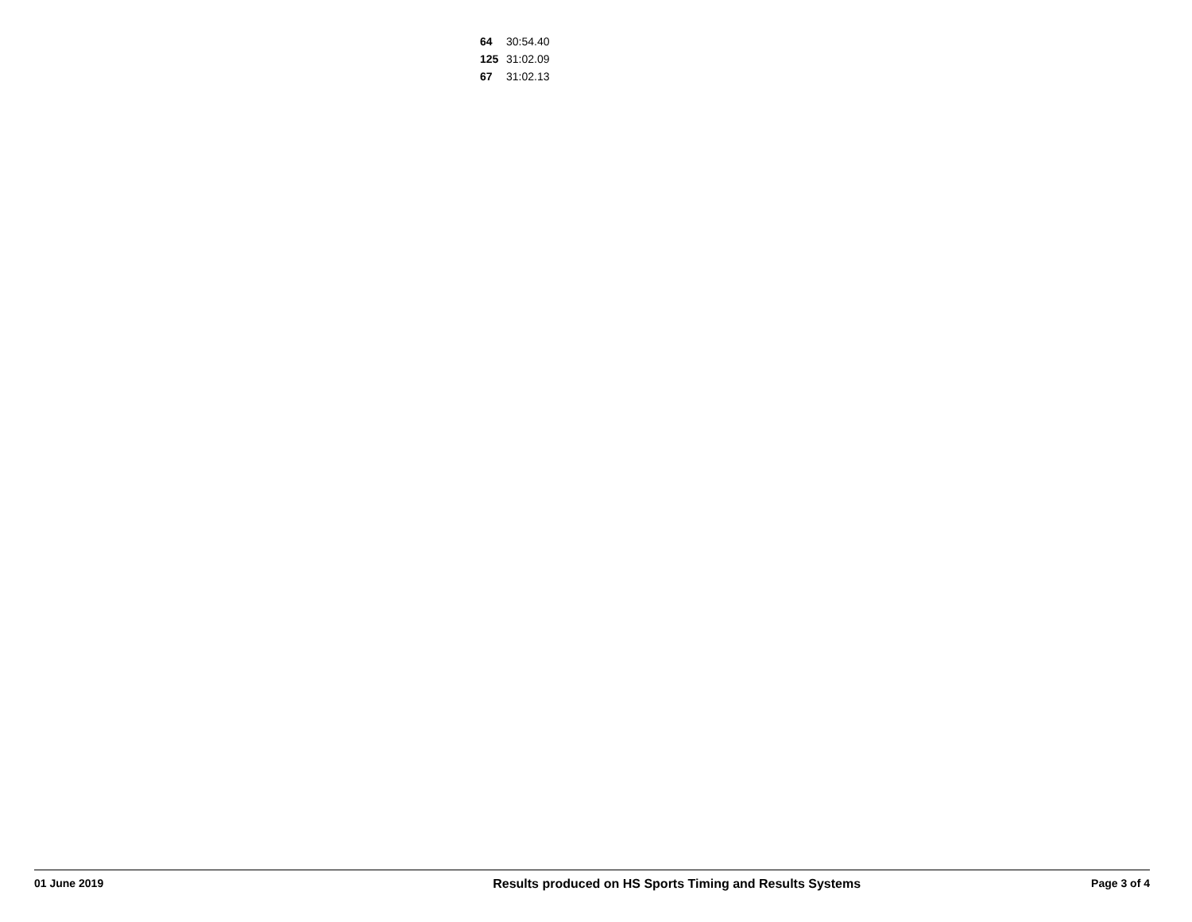| 64 | 30:54.40 |
| 125 | 31:02.09 |
| 67 | 31:02.13 |
01 June 2019 Results produced on HS Sports Timing and Results Systems Page 3 of 4